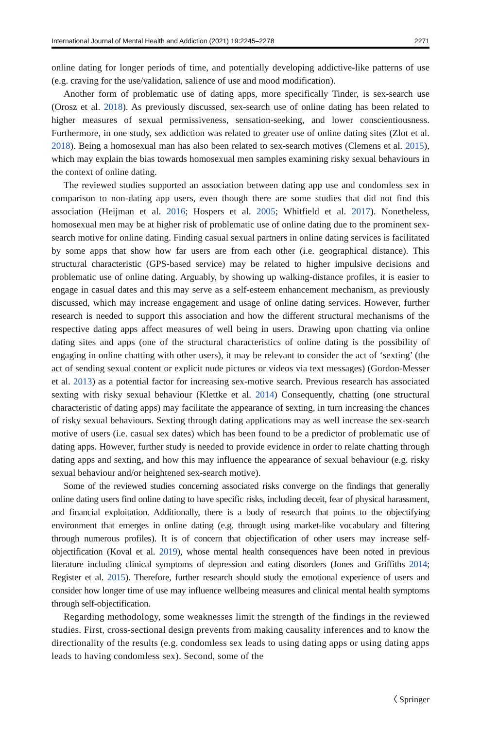International Journal of Mental Health and Addiction (2021) 19:2245–2278 2271
online dating for longer periods of time, and potentially developing addictive-like patterns of use (e.g. craving for the use/validation, salience of use and mood modification).
Another form of problematic use of dating apps, more specifically Tinder, is sex-search use (Orosz et al. 2018). As previously discussed, sex-search use of online dating has been related to higher measures of sexual permissiveness, sensation-seeking, and lower conscientiousness. Furthermore, in one study, sex addiction was related to greater use of online dating sites (Zlot et al. 2018). Being a homosexual man has also been related to sex-search motives (Clemens et al. 2015), which may explain the bias towards homosexual men samples examining risky sexual behaviours in the context of online dating.
The reviewed studies supported an association between dating app use and condomless sex in comparison to non-dating app users, even though there are some studies that did not find this association (Heijman et al. 2016; Hospers et al. 2005; Whitfield et al. 2017). Nonetheless, homosexual men may be at higher risk of problematic use of online dating due to the prominent sex-search motive for online dating. Finding casual sexual partners in online dating services is facilitated by some apps that show how far users are from each other (i.e. geographical distance). This structural characteristic (GPS-based service) may be related to higher impulsive decisions and problematic use of online dating. Arguably, by showing up walking-distance profiles, it is easier to engage in casual dates and this may serve as a self-esteem enhancement mechanism, as previously discussed, which may increase engagement and usage of online dating services. However, further research is needed to support this association and how the different structural mechanisms of the respective dating apps affect measures of well being in users. Drawing upon chatting via online dating sites and apps (one of the structural characteristics of online dating is the possibility of engaging in online chatting with other users), it may be relevant to consider the act of ‘sexting’ (the act of sending sexual content or explicit nude pictures or videos via text messages) (Gordon-Messer et al. 2013) as a potential factor for increasing sex-motive search. Previous research has associated sexting with risky sexual behaviour (Klettke et al. 2014) Consequently, chatting (one structural characteristic of dating apps) may facilitate the appearance of sexting, in turn increasing the chances of risky sexual behaviours. Sexting through dating applications may as well increase the sex-search motive of users (i.e. casual sex dates) which has been found to be a predictor of problematic use of dating apps. However, further study is needed to provide evidence in order to relate chatting through dating apps and sexting, and how this may influence the appearance of sexual behaviour (e.g. risky sexual behaviour and/or heightened sex-search motive).
Some of the reviewed studies concerning associated risks converge on the findings that generally online dating users find online dating to have specific risks, including deceit, fear of physical harassment, and financial exploitation. Additionally, there is a body of research that points to the objectifying environment that emerges in online dating (e.g. through using market-like vocabulary and filtering through numerous profiles). It is of concern that objectification of other users may increase self-objectification (Koval et al. 2019), whose mental health consequences have been noted in previous literature including clinical symptoms of depression and eating disorders (Jones and Griffiths 2014; Register et al. 2015). Therefore, further research should study the emotional experience of users and consider how longer time of use may influence wellbeing measures and clinical mental health symptoms through self-objectification.
Regarding methodology, some weaknesses limit the strength of the findings in the reviewed studies. First, cross-sectional design prevents from making causality inferences and to know the directionality of the results (e.g. condomless sex leads to using dating apps or using dating apps leads to having condomless sex). Second, some of the
〈 Springer